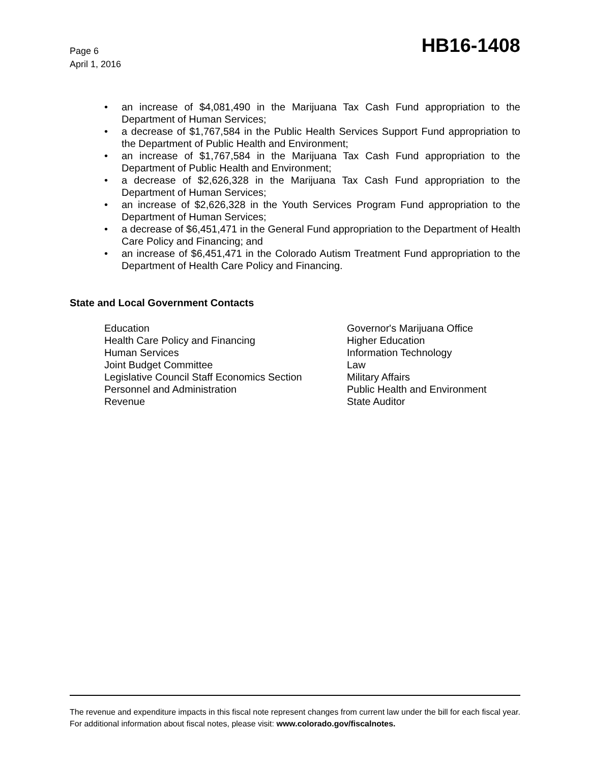Page 6
April 1, 2016
HB16-1408
• an increase of $4,081,490 in the Marijuana Tax Cash Fund appropriation to the Department of Human Services;
• a decrease of $1,767,584 in the Public Health Services Support Fund appropriation to the Department of Public Health and Environment;
• an increase of $1,767,584 in the Marijuana Tax Cash Fund appropriation to the Department of Public Health and Environment;
• a decrease of $2,626,328 in the Marijuana Tax Cash Fund appropriation to the Department of Human Services;
• an increase of $2,626,328 in the Youth Services Program Fund appropriation to the Department of Human Services;
• a decrease of $6,451,471 in the General Fund appropriation to the Department of Health Care Policy and Financing; and
• an increase of $6,451,471 in the Colorado Autism Treatment Fund appropriation to the Department of Health Care Policy and Financing.
State and Local Government Contacts
Education
Health Care Policy and Financing
Human Services
Joint Budget Committee
Legislative Council Staff Economics Section
Personnel and Administration
Revenue
Governor's Marijuana Office
Higher Education
Information Technology
Law
Military Affairs
Public Health and Environment
State Auditor
The revenue and expenditure impacts in this fiscal note represent changes from current law under the bill for each fiscal year. For additional information about fiscal notes, please visit: www.colorado.gov/fiscalnotes.